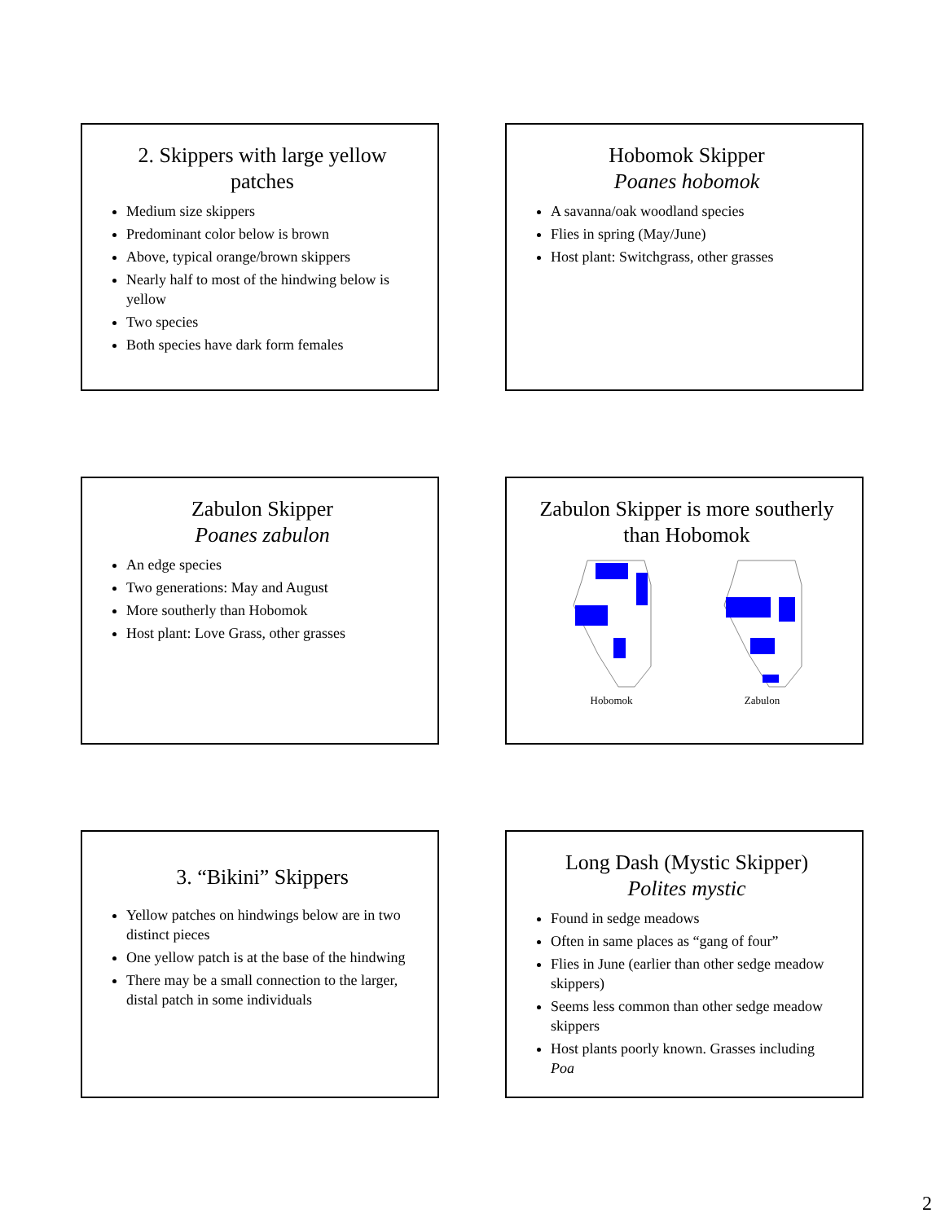2. Skippers with large yellow patches
Medium size skippers
Predominant color below is brown
Above, typical orange/brown skippers
Nearly half to most of the hindwing below is yellow
Two species
Both species have dark form females
Hobomok Skipper
Poanes hobomok
A savanna/oak woodland species
Flies in spring (May/June)
Host plant: Switchgrass, other grasses
Zabulon Skipper
Poanes zabulon
An edge species
Two generations: May and August
More southerly than Hobomok
Host plant: Love Grass, other grasses
Zabulon Skipper is more southerly than Hobomok
Hobomok Zabulon
3. “Bikini” Skippers
Yellow patches on hindwings below are in two distinct pieces
One yellow patch is at the base of the hindwing
There may be a small connection to the larger, distal patch in some individuals
Long Dash (Mystic Skipper)
Polites mystic
Found in sedge meadows
Often in same places as “gang of four”
Flies in June (earlier than other sedge meadow skippers)
Seems less common than other sedge meadow skippers
Host plants poorly known. Grasses including Poa
2